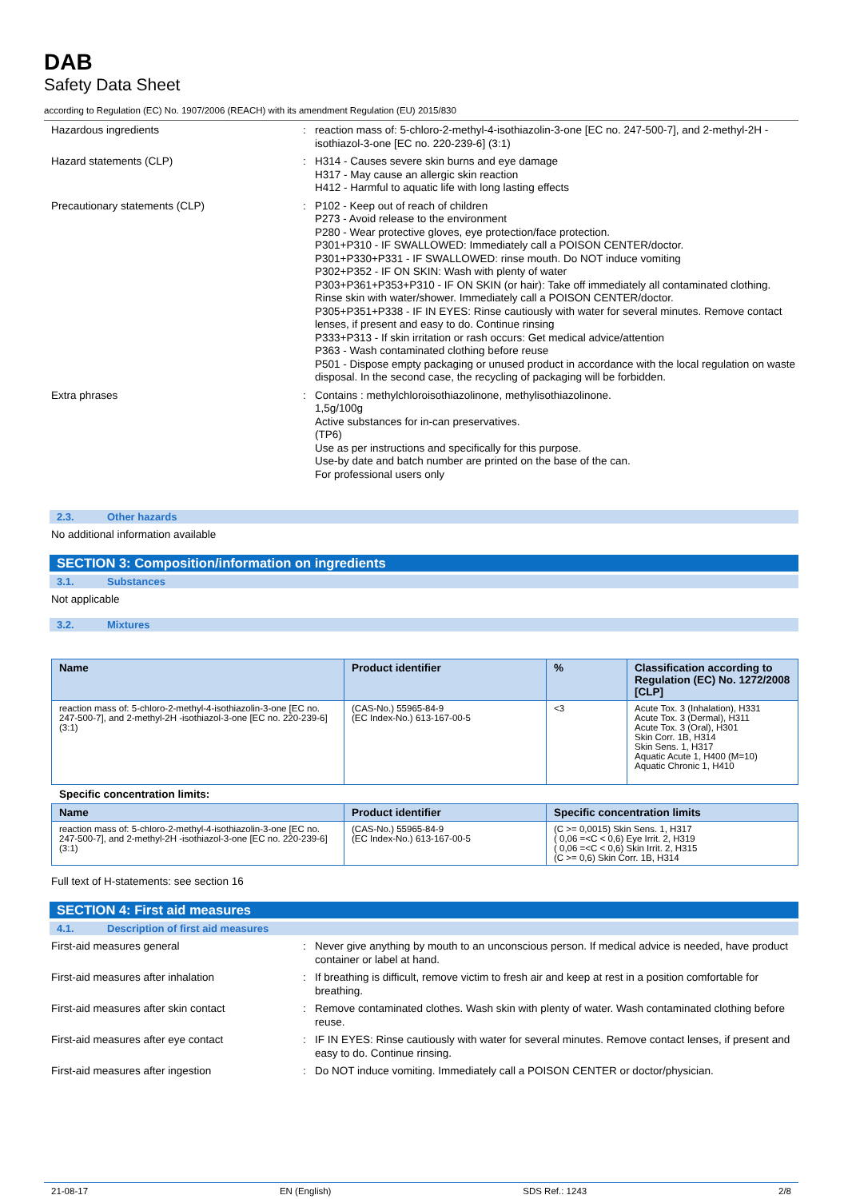DAB
Safety Data Sheet
according to Regulation (EC) No. 1907/2006 (REACH) with its amendment Regulation (EU) 2015/830
Hazardous ingredients : reaction mass of: 5-chloro-2-methyl-4-isothiazolin-3-one [EC no. 247-500-7], and 2-methyl-2H -isothiazol-3-one [EC no. 220-239-6] (3:1)
Hazard statements (CLP) : H314 - Causes severe skin burns and eye damage
H317 - May cause an allergic skin reaction
H412 - Harmful to aquatic life with long lasting effects
Precautionary statements (CLP) : P102 - Keep out of reach of children
P273 - Avoid release to the environment
P280 - Wear protective gloves, eye protection/face protection.
P301+P310 - IF SWALLOWED: Immediately call a POISON CENTER/doctor.
P301+P330+P331 - IF SWALLOWED: rinse mouth. Do NOT induce vomiting
P302+P352 - IF ON SKIN: Wash with plenty of water
P303+P361+P353+P310 - IF ON SKIN (or hair): Take off immediately all contaminated clothing. Rinse skin with water/shower. Immediately call a POISON CENTER/doctor.
P305+P351+P338 - IF IN EYES: Rinse cautiously with water for several minutes. Remove contact lenses, if present and easy to do. Continue rinsing
P333+P313 - If skin irritation or rash occurs: Get medical advice/attention
P363 - Wash contaminated clothing before reuse
P501 - Dispose empty packaging or unused product in accordance with the local regulation on waste disposal. In the second case, the recycling of packaging will be forbidden.
Extra phrases : Contains : methylchloroisothiazolinone, methylisothiazolinone.
1,5g/100g
Active substances for in-can preservatives.
(TP6)
Use as per instructions and specifically for this purpose.
Use-by date and batch number are printed on the base of the can.
For professional users only
2.3. Other hazards
No additional information available
SECTION 3: Composition/information on ingredients
3.1. Substances
Not applicable
3.2. Mixtures
| Name | Product identifier | % | Classification according to Regulation (EC) No. 1272/2008 [CLP] |
| --- | --- | --- | --- |
| reaction mass of: 5-chloro-2-methyl-4-isothiazolin-3-one [EC no. 247-500-7], and 2-methyl-2H -isothiazol-3-one [EC no. 220-239-6] (3:1) | (CAS-No.) 55965-84-9 (EC Index-No.) 613-167-00-5 | <3 | Acute Tox. 3 (Inhalation), H331 Acute Tox. 3 (Dermal), H311 Acute Tox. 3 (Oral), H301 Skin Corr. 1B, H314 Skin Sens. 1, H317 Aquatic Acute 1, H400 (M=10) Aquatic Chronic 1, H410 |
Specific concentration limits:
| Name | Product identifier | Specific concentration limits |
| --- | --- | --- |
| reaction mass of: 5-chloro-2-methyl-4-isothiazolin-3-one [EC no. 247-500-7], and 2-methyl-2H -isothiazol-3-one [EC no. 220-239-6] (3:1) | (CAS-No.) 55965-84-9 (EC Index-No.) 613-167-00-5 | (C >= 0,0015) Skin Sens. 1, H317 ( 0,06 =<C < 0,6) Eye Irrit. 2, H319 ( 0,06 =<C < 0,6) Skin Irrit. 2, H315 (C >= 0,6) Skin Corr. 1B, H314 |
Full text of H-statements: see section 16
SECTION 4: First aid measures
4.1. Description of first aid measures
First-aid measures general : Never give anything by mouth to an unconscious person. If medical advice is needed, have product container or label at hand.
First-aid measures after inhalation : If breathing is difficult, remove victim to fresh air and keep at rest in a position comfortable for breathing.
First-aid measures after skin contact : Remove contaminated clothes. Wash skin with plenty of water. Wash contaminated clothing before reuse.
First-aid measures after eye contact : IF IN EYES: Rinse cautiously with water for several minutes. Remove contact lenses, if present and easy to do. Continue rinsing.
First-aid measures after ingestion : Do NOT induce vomiting. Immediately call a POISON CENTER or doctor/physician.
21-08-17 EN (English) SDS Ref.: 1243 2/8